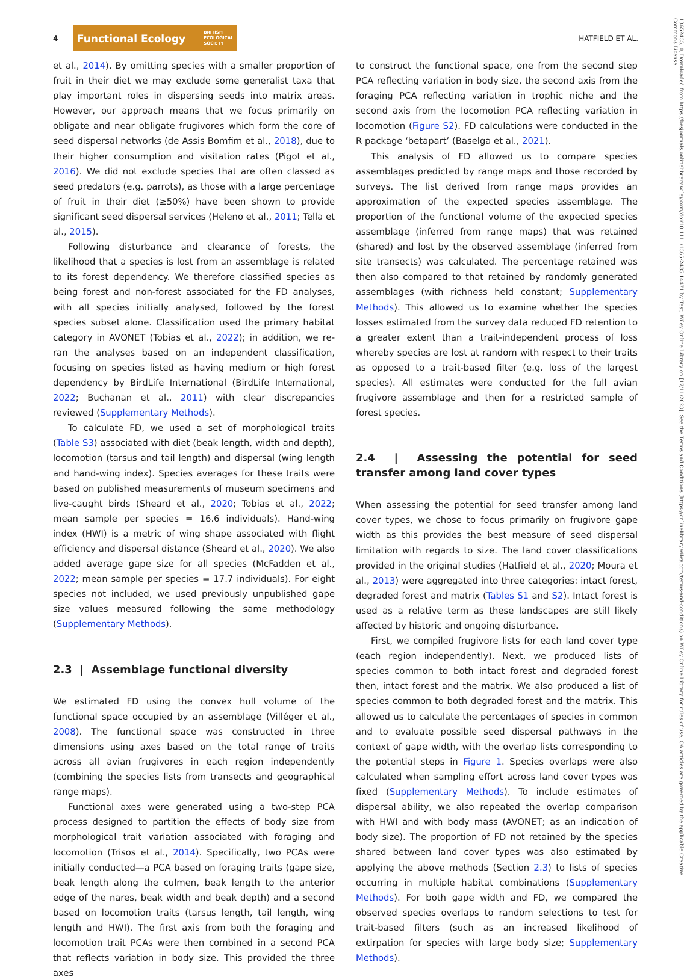4
Functional Ecology BRITISH
ECOLOGICAL
SOCIETY
HATFIELD ET AL.
et al., 2014). By omitting species with a smaller proportion of fruit in their diet we may exclude some generalist taxa that play important roles in dispersing seeds into matrix areas. However, our approach means that we focus primarily on obligate and near obligate frugivores which form the core of seed dispersal networks (de Assis Bomfim et al., 2018), due to their higher consumption and visitation rates (Pigot et al., 2016). We did not exclude species that are often classed as seed predators (e.g. parrots), as those with a large percentage of fruit in their diet (≥50%) have been shown to provide significant seed dispersal services (Heleno et al., 2011; Tella et al., 2015).
Following disturbance and clearance of forests, the likelihood that a species is lost from an assemblage is related to its forest dependency. We therefore classified species as being forest and non-forest associated for the FD analyses, with all species initially analysed, followed by the forest species subset alone. Classification used the primary habitat category in AVONET (Tobias et al., 2022); in addition, we re-ran the analyses based on an independent classification, focusing on species listed as having medium or high forest dependency by BirdLife International (BirdLife International, 2022; Buchanan et al., 2011) with clear discrepancies reviewed (Supplementary Methods).
To calculate FD, we used a set of morphological traits (Table S3) associated with diet (beak length, width and depth), locomotion (tarsus and tail length) and dispersal (wing length and hand-wing index). Species averages for these traits were based on published measurements of museum specimens and live-caught birds (Sheard et al., 2020; Tobias et al., 2022; mean sample per species = 16.6 individuals). Hand-wing index (HWI) is a metric of wing shape associated with flight efficiency and dispersal distance (Sheard et al., 2020). We also added average gape size for all species (McFadden et al., 2022; mean sample per species = 17.7 individuals). For eight species not included, we used previously unpublished gape size values measured following the same methodology (Supplementary Methods).
2.3 | Assemblage functional diversity
We estimated FD using the convex hull volume of the functional space occupied by an assemblage (Villéger et al., 2008). The functional space was constructed in three dimensions using axes based on the total range of traits across all avian frugivores in each region independently (combining the species lists from transects and geographical range maps).
Functional axes were generated using a two-step PCA process designed to partition the effects of body size from morphological trait variation associated with foraging and locomotion (Trisos et al., 2014). Specifically, two PCAs were initially conducted—a PCA based on foraging traits (gape size, beak length along the culmen, beak length to the anterior edge of the nares, beak width and beak depth) and a second based on locomotion traits (tarsus length, tail length, wing length and HWI). The first axis from both the foraging and locomotion trait PCAs were then combined in a second PCA that reflects variation in body size. This provided the three axes
to construct the functional space, one from the second step PCA reflecting variation in body size, the second axis from the foraging PCA reflecting variation in trophic niche and the second axis from the locomotion PCA reflecting variation in locomotion (Figure S2). FD calculations were conducted in the R package ‘betapart’ (Baselga et al., 2021).
This analysis of FD allowed us to compare species assemblages predicted by range maps and those recorded by surveys. The list derived from range maps provides an approximation of the expected species assemblage. The proportion of the functional volume of the expected species assemblage (inferred from range maps) that was retained (shared) and lost by the observed assemblage (inferred from site transects) was calculated. The percentage retained was then also compared to that retained by randomly generated assemblages (with richness held constant; Supplementary Methods). This allowed us to examine whether the species losses estimated from the survey data reduced FD retention to a greater extent than a trait-independent process of loss whereby species are lost at random with respect to their traits as opposed to a trait-based filter (e.g. loss of the largest species). All estimates were conducted for the full avian frugivore assemblage and then for a restricted sample of forest species.
2.4 | Assessing the potential for seed transfer among land cover types
When assessing the potential for seed transfer among land cover types, we chose to focus primarily on frugivore gape width as this provides the best measure of seed dispersal limitation with regards to size. The land cover classifications provided in the original studies (Hatfield et al., 2020; Moura et al., 2013) were aggregated into three categories: intact forest, degraded forest and matrix (Tables S1 and S2). Intact forest is used as a relative term as these landscapes are still likely affected by historic and ongoing disturbance.
First, we compiled frugivore lists for each land cover type (each region independently). Next, we produced lists of species common to both intact forest and degraded forest then, intact forest and the matrix. We also produced a list of species common to both degraded forest and the matrix. This allowed us to calculate the percentages of species in common and to evaluate possible seed dispersal pathways in the context of gape width, with the overlap lists corresponding to the potential steps in Figure 1. Species overlaps were also calculated when sampling effort across land cover types was fixed (Supplementary Methods). To include estimates of dispersal ability, we also repeated the overlap comparison with HWI and with body mass (AVONET; as an indication of body size). The proportion of FD not retained by the species shared between land cover types was also estimated by applying the above methods (Section 2.3) to lists of species occurring in multiple habitat combinations (Supplementary Methods). For both gape width and FD, we compared the observed species overlaps to random selections to test for trait-based filters (such as an increased likelihood of extirpation for species with large body size; Supplementary Methods).
13652435, 0, Downloaded from https://besjournals.onlinelibrary.wiley.com/doi/10.1111/1365-2435.14471 by Test, Wiley Online Library on [17/11/2023]. See the Terms and Conditions (https://onlinelibrary.wiley.com/terms-and-conditions) on Wiley Online Library for rules of use; OA articles are governed by the applicable Creative Commons License